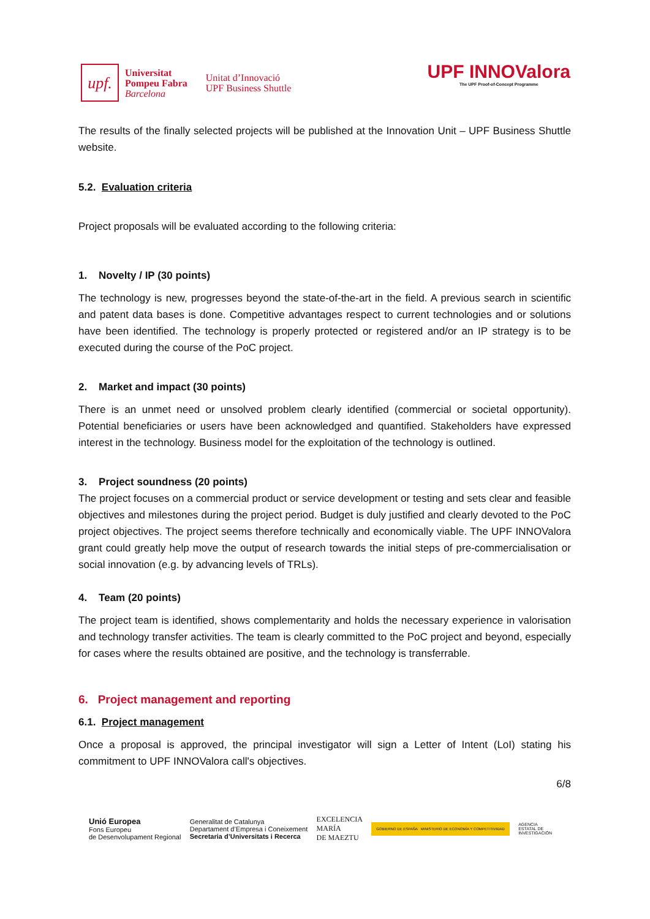upf.
Universitat
Pompeu Fabra
Barcelona
Unitat d’Innovació
UPF Business Shuttle
UPF INNOValora
The UPF Proof-of-Concept Programme
The results of the finally selected projects will be published at the Innovation Unit – UPF Business Shuttle website.
5.2. Evaluation criteria
Project proposals will be evaluated according to the following criteria:
1. Novelty / IP (30 points)
The technology is new, progresses beyond the state-of-the-art in the field. A previous search in scientific and patent data bases is done. Competitive advantages respect to current technologies and or solutions have been identified. The technology is properly protected or registered and/or an IP strategy is to be executed during the course of the PoC project.
2. Market and impact (30 points)
There is an unmet need or unsolved problem clearly identified (commercial or societal opportunity). Potential beneficiaries or users have been acknowledged and quantified. Stakeholders have expressed interest in the technology. Business model for the exploitation of the technology is outlined.
3. Project soundness (20 points)
The project focuses on a commercial product or service development or testing and sets clear and feasible objectives and milestones during the project period. Budget is duly justified and clearly devoted to the PoC project objectives. The project seems therefore technically and economically viable. The UPF INNOValora grant could greatly help move the output of research towards the initial steps of pre-commercialisation or social innovation (e.g. by advancing levels of TRLs).
4. Team (20 points)
The project team is identified, shows complementarity and holds the necessary experience in valorisation and technology transfer activities. The team is clearly committed to the PoC project and beyond, especially for cases where the results obtained are positive, and the technology is transferrable.
6. Project management and reporting
6.1. Project management
Once a proposal is approved, the principal investigator will sign a Letter of Intent (LoI) stating his commitment to UPF INNOValora call's objectives.
6/8
Unió Europea
Fons Europeu
de Desenvolupament Regional
Generalitat de Catalunya
Departament d’Empresa i Coneixement
Secretaria d’Universitats i Recerca
EXCELENCIA
MARÍA
DE MAEZTU
GOBIERNO DE ESPAÑA MINISTERIO DE ECONOMÍA Y COMPETITIVIDAD
AGENCIA
ESTATAL DE
INVESTIGACIÓN